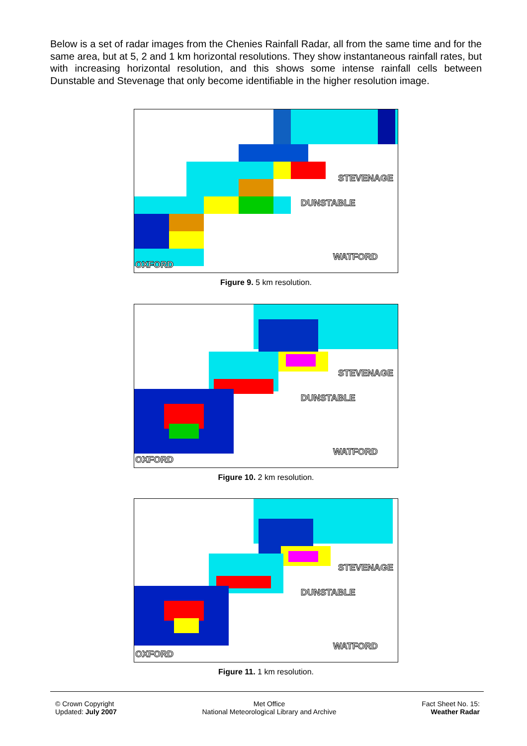Below is a set of radar images from the Chenies Rainfall Radar, all from the same time and for the same area, but at 5, 2 and 1 km horizontal resolutions. They show instantaneous rainfall rates, but with increasing horizontal resolution, and this shows some intense rainfall cells between Dunstable and Stevenage that only become identifiable in the higher resolution image.
STEVENAGE
DUNSTABLE
WATFORD
OXFORD
Figure 9. 5 km resolution.
STEVENAGE
DUNSTABLE
WATFORD
OXFORD
Figure 10. 2 km resolution.
STEVENAGE
DUNSTABLE
WATFORD
OXFORD
Figure 11. 1 km resolution.
© Crown Copyright
Updated: July 2007
Met Office
National Meteorological Library and Archive
Fact Sheet No. 15:
Weather Radar